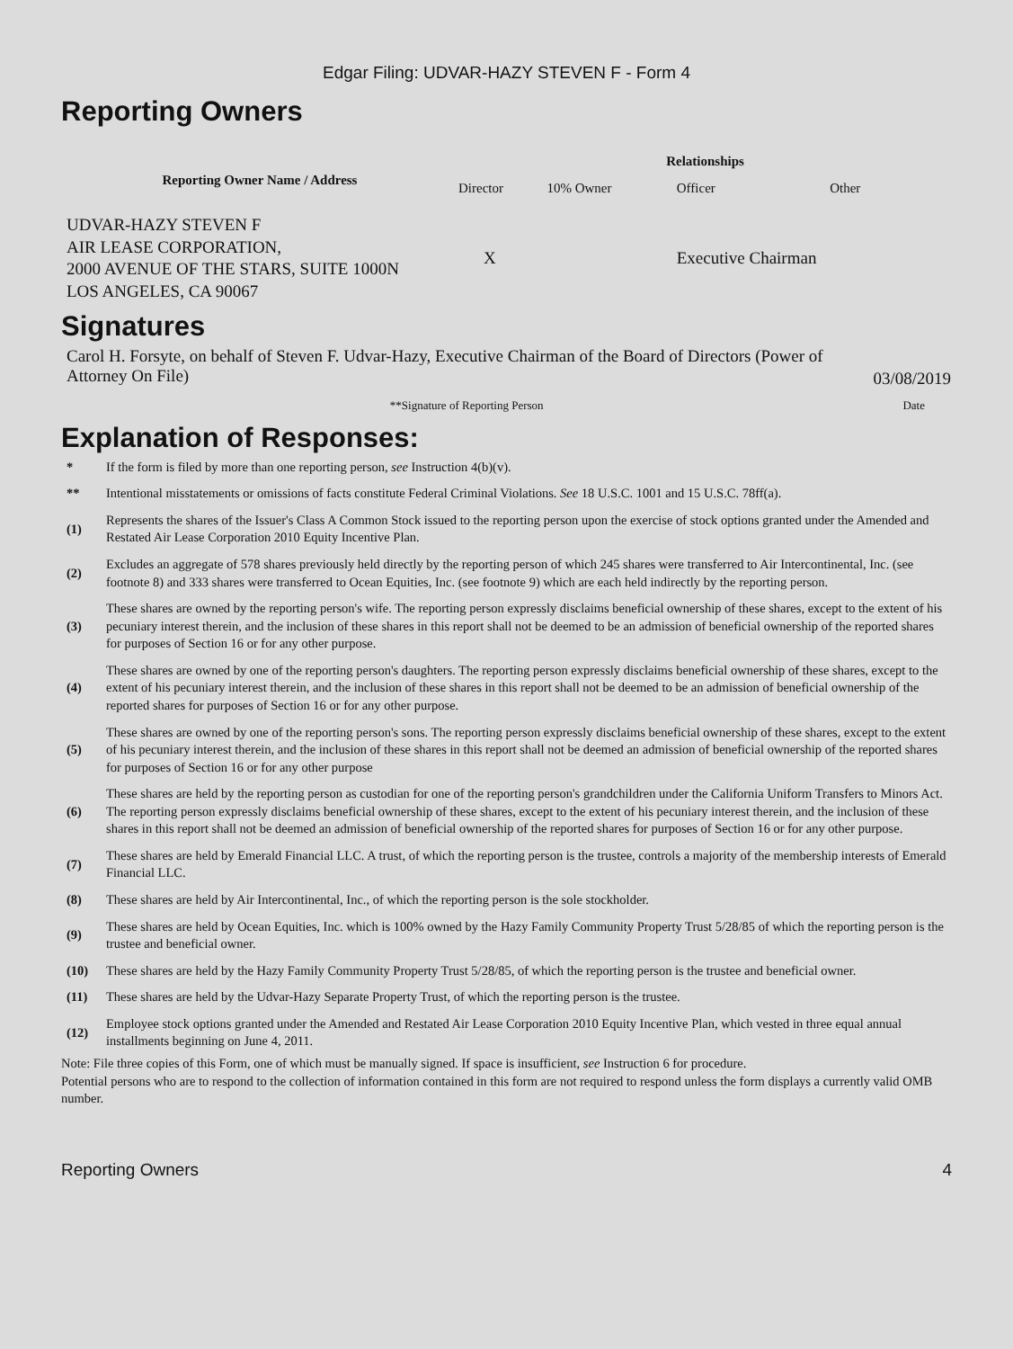Edgar Filing: UDVAR-HAZY STEVEN F - Form 4
Reporting Owners
| Reporting Owner Name / Address | Relationships | | | |
| --- | --- | --- | --- | --- |
| | Director | 10% Owner | Officer | Other |
| UDVAR-HAZY STEVEN F AIR LEASE CORPORATION, 2000 AVENUE OF THE STARS, SUITE 1000N LOS ANGELES, CA 90067 | X | | Executive Chairman | |
Signatures
| Carol H. Forsyte, on behalf of Steven F. Udvar-Hazy, Executive Chairman of the Board of Directors (Power of Attorney On File) | 03/08/2019 |
| **Signature of Reporting Person | Date |
Explanation of Responses:
| * | If the form is filed by more than one reporting person, see Instruction 4(b)(v). |
| ** | Intentional misstatements or omissions of facts constitute Federal Criminal Violations. See 18 U.S.C. 1001 and 15 U.S.C. 78ff(a). |
| (1) | Represents the shares of the Issuer's Class A Common Stock issued to the reporting person upon the exercise of stock options granted under the Amended and Restated Air Lease Corporation 2010 Equity Incentive Plan. |
| (2) | Excludes an aggregate of 578 shares previously held directly by the reporting person of which 245 shares were transferred to Air Intercontinental, Inc. (see footnote 8) and 333 shares were transferred to Ocean Equities, Inc. (see footnote 9) which are each held indirectly by the reporting person. |
| (3) | These shares are owned by the reporting person's wife. The reporting person expressly disclaims beneficial ownership of these shares, except to the extent of his pecuniary interest therein, and the inclusion of these shares in this report shall not be deemed to be an admission of beneficial ownership of the reported shares for purposes of Section 16 or for any other purpose. |
| (4) | These shares are owned by one of the reporting person's daughters. The reporting person expressly disclaims beneficial ownership of these shares, except to the extent of his pecuniary interest therein, and the inclusion of these shares in this report shall not be deemed to be an admission of beneficial ownership of the reported shares for purposes of Section 16 or for any other purpose. |
| (5) | These shares are owned by one of the reporting person's sons. The reporting person expressly disclaims beneficial ownership of these shares, except to the extent of his pecuniary interest therein, and the inclusion of these shares in this report shall not be deemed an admission of beneficial ownership of the reported shares for purposes of Section 16 or for any other purpose |
| (6) | These shares are held by the reporting person as custodian for one of the reporting person's grandchildren under the California Uniform Transfers to Minors Act. The reporting person expressly disclaims beneficial ownership of these shares, except to the extent of his pecuniary interest therein, and the inclusion of these shares in this report shall not be deemed an admission of beneficial ownership of the reported shares for purposes of Section 16 or for any other purpose. |
| (7) | These shares are held by Emerald Financial LLC. A trust, of which the reporting person is the trustee, controls a majority of the membership interests of Emerald Financial LLC. |
| (8) | These shares are held by Air Intercontinental, Inc., of which the reporting person is the sole stockholder. |
| (9) | These shares are held by Ocean Equities, Inc. which is 100% owned by the Hazy Family Community Property Trust 5/28/85 of which the reporting person is the trustee and beneficial owner. |
| (10) | These shares are held by the Hazy Family Community Property Trust 5/28/85, of which the reporting person is the trustee and beneficial owner. |
| (11) | These shares are held by the Udvar-Hazy Separate Property Trust, of which the reporting person is the trustee. |
| (12) | Employee stock options granted under the Amended and Restated Air Lease Corporation 2010 Equity Incentive Plan, which vested in three equal annual installments beginning on June 4, 2011. |
Note: File three copies of this Form, one of which must be manually signed. If space is insufficient, see Instruction 6 for procedure.
Potential persons who are to respond to the collection of information contained in this form are not required to respond unless the form displays a currently valid OMB number.
Reporting Owners 4